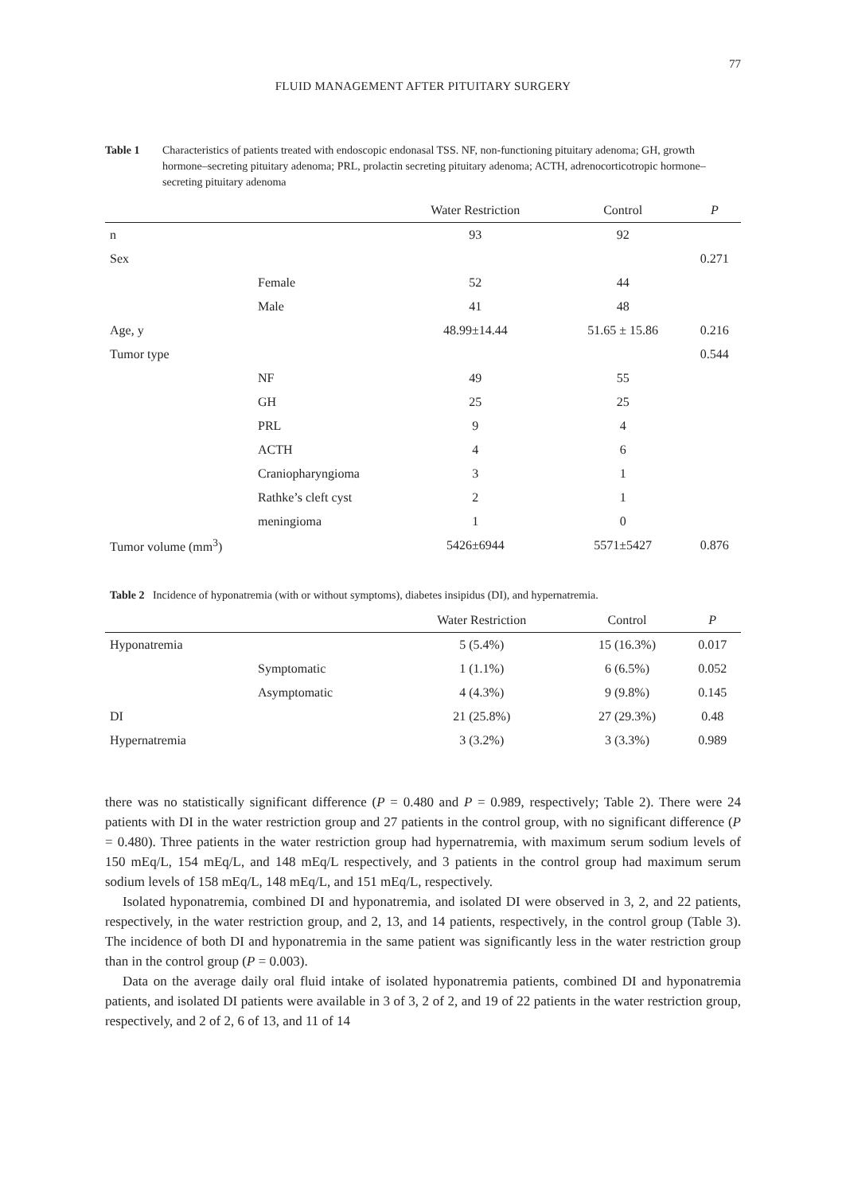77
FLUID MANAGEMENT AFTER PITUITARY SURGERY
Table 1 Characteristics of patients treated with endoscopic endonasal TSS. NF, non-functioning pituitary adenoma; GH, growth hormone–secreting pituitary adenoma; PRL, prolactin secreting pituitary adenoma; ACTH, adrenocorticotropic hormone–secreting pituitary adenoma
| | | Water Restriction | Control | P |
| --- | --- | --- | --- | --- |
| n | | 93 | 92 | |
| Sex | | | | 0.271 |
| | Female | 52 | 44 | |
| | Male | 41 | 48 | |
| Age, y | | 48.99±14.44 | 51.65 ± 15.86 | 0.216 |
| Tumor type | | | | 0.544 |
| | NF | 49 | 55 | |
| | GH | 25 | 25 | |
| | PRL | 9 | 4 | |
| | ACTH | 4 | 6 | |
| | Craniopharyngioma | 3 | 1 | |
| | Rathke’s cleft cyst | 2 | 1 | |
| | meningioma | 1 | 0 | |
| Tumor volume (mm<sup>3</sup>) | | 5426±6944 | 5571±5427 | 0.876 |
Table 2 Incidence of hyponatremia (with or without symptoms), diabetes insipidus (DI), and hypernatremia.
| | | Water Restriction | Control | P |
| --- | --- | --- | --- | --- |
| Hyponatremia | | 5 (5.4%) | 15 (16.3%) | 0.017 |
| | Symptomatic | 1 (1.1%) | 6 (6.5%) | 0.052 |
| | Asymptomatic | 4 (4.3%) | 9 (9.8%) | 0.145 |
| DI | | 21 (25.8%) | 27 (29.3%) | 0.48 |
| Hypernatremia | | 3 (3.2%) | 3 (3.3%) | 0.989 |
there was no statistically significant difference (P = 0.480 and P = 0.989, respectively; Table 2). There were 24 patients with DI in the water restriction group and 27 patients in the control group, with no significant difference (P = 0.480). Three patients in the water restriction group had hypernatremia, with maximum serum sodium levels of 150 mEq/L, 154 mEq/L, and 148 mEq/L respectively, and 3 patients in the control group had maximum serum sodium levels of 158 mEq/L, 148 mEq/L, and 151 mEq/L, respectively.
Isolated hyponatremia, combined DI and hyponatremia, and isolated DI were observed in 3, 2, and 22 patients, respectively, in the water restriction group, and 2, 13, and 14 patients, respectively, in the control group (Table 3). The incidence of both DI and hyponatremia in the same patient was significantly less in the water restriction group than in the control group (P = 0.003).
Data on the average daily oral fluid intake of isolated hyponatremia patients, combined DI and hyponatremia patients, and isolated DI patients were available in 3 of 3, 2 of 2, and 19 of 22 patients in the water restriction group, respectively, and 2 of 2, 6 of 13, and 11 of 14